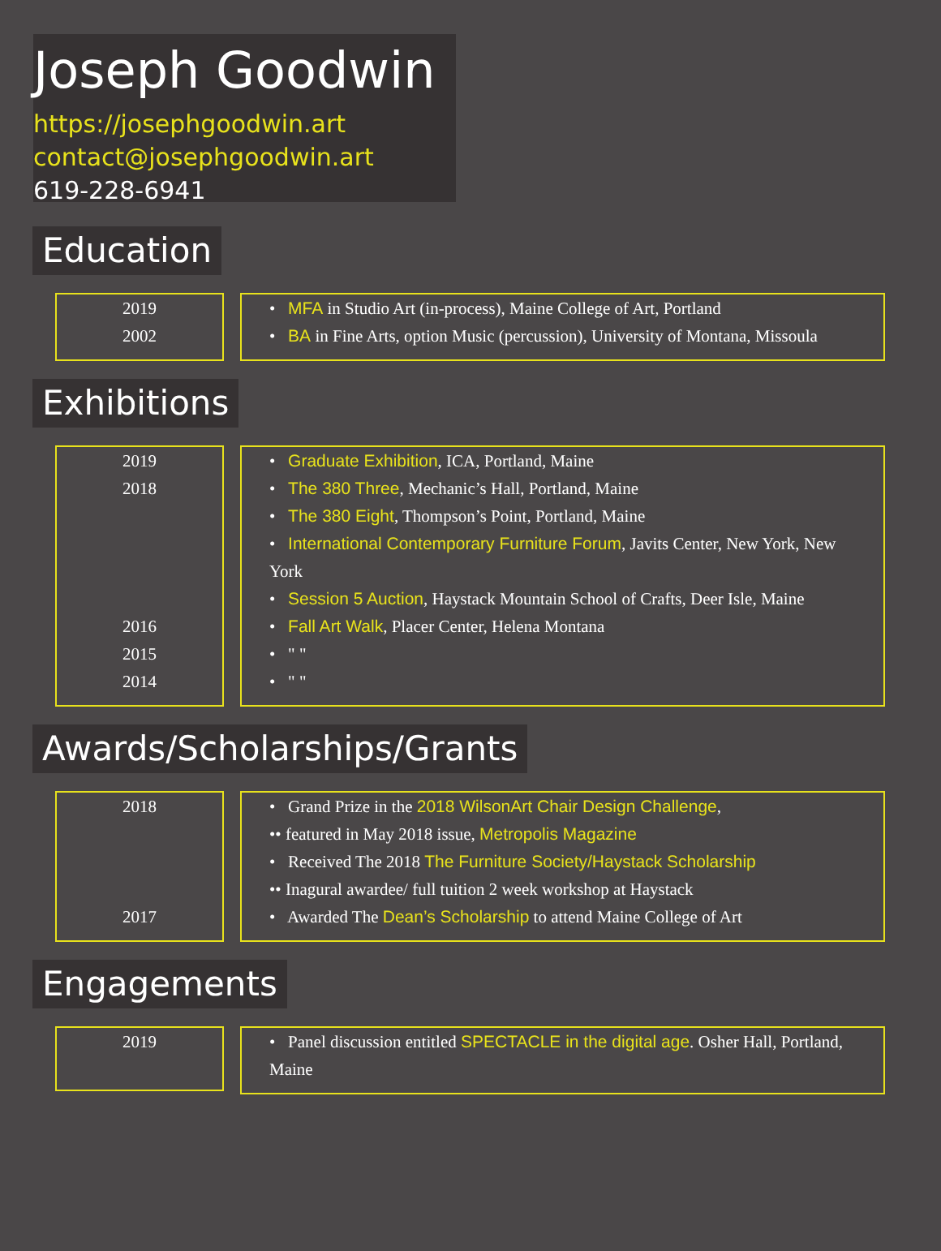Joseph Goodwin
https://josephgoodwin.art
contact@josephgoodwin.art
619-228-6941
Education
2019
2002
• MFA in Studio Art (in-process), Maine College of Art, Portland
• BA in Fine Arts, option Music (percussion), University of Montana, Missoula
Exhibitions
2019
2018
2016
2015
2014
• Graduate Exhibition, ICA, Portland, Maine
• The 380 Three, Mechanic’s Hall, Portland, Maine
• The 380 Eight, Thompson’s Point, Portland, Maine
• International Contemporary Furniture Forum, Javits Center, New York, New York
• Session 5 Auction, Haystack Mountain School of Crafts, Deer Isle, Maine
• Fall Art Walk, Placer Center, Helena Montana
• " "
• " "
Awards/Scholarships/Grants
2018
2017
• Grand Prize in the 2018 WilsonArt Chair Design Challenge,
•• featured in May 2018 issue, Metropolis Magazine
• Received The 2018 The Furniture Society/Haystack Scholarship
•• Inagural awardee/ full tuition 2 week workshop at Haystack
• Awarded The Dean’s Scholarship to attend Maine College of Art
Engagements
2019
• Panel discussion entitled SPECTACLE in the digital age. Osher Hall, Portland, Maine